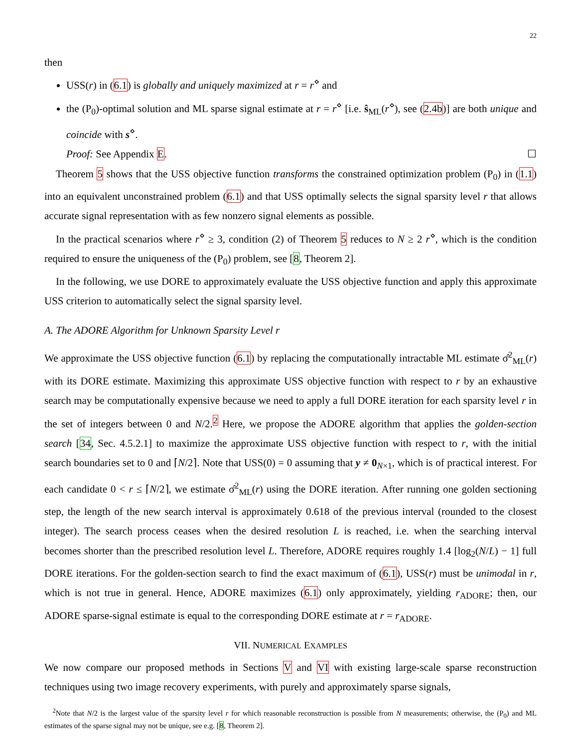22
then
USS(r) in (6.1) is globally and uniquely maximized at r = r<sup>⋄</sup> and
the (P<sub>0</sub>)-optimal solution and ML sparse signal estimate at r = r<sup>⋄</sup> [i.e. ŝ<sub>ML</sub>(r<sup>⋄</sup>), see (2.4b)] are both unique and coincide with s<sup>⋄</sup>.
Proof: See Appendix E. ☐
Theorem 5 shows that the USS objective function transforms the constrained optimization problem (P<sub>0</sub>) in (1.1) into an equivalent unconstrained problem (6.1) and that USS optimally selects the signal sparsity level r that allows accurate signal representation with as few nonzero signal elements as possible.
In the practical scenarios where r<sup>⋄</sup> ≥ 3, condition (2) of Theorem 5 reduces to N ≥ 2 r<sup>⋄</sup>, which is the condition required to ensure the uniqueness of the (P<sub>0</sub>) problem, see [8, Theorem 2].
In the following, we use DORE to approximately evaluate the USS objective function and apply this approximate USS criterion to automatically select the signal sparsity level.
A. The ADORE Algorithm for Unknown Sparsity Level r
We approximate the USS objective function (6.1) by replacing the computationally intractable ML estimate σ̂<sup>2</sup><sub>ML</sub>(r) with its DORE estimate. Maximizing this approximate USS objective function with respect to r by an exhaustive search may be computationally expensive because we need to apply a full DORE iteration for each sparsity level r in the set of integers between 0 and N/2.<sup>2</sup> Here, we propose the ADORE algorithm that applies the golden-section search [34, Sec. 4.5.2.1] to maximize the approximate USS objective function with respect to r, with the initial search boundaries set to 0 and ⌈N/2⌉. Note that USS(0) = 0 assuming that y ≠ 0<sub>N×1</sub>, which is of practical interest. For each candidate 0 < r ≤ ⌈N/2⌉, we estimate σ̂<sup>2</sup><sub>ML</sub>(r) using the DORE iteration. After running one golden sectioning step, the length of the new search interval is approximately 0.618 of the previous interval (rounded to the closest integer). The search process ceases when the desired resolution L is reached, i.e. when the searching interval becomes shorter than the prescribed resolution level L. Therefore, ADORE requires roughly 1.4 [log<sub>2</sub>(N/L) − 1] full DORE iterations. For the golden-section search to find the exact maximum of (6.1), USS(r) must be unimodal in r, which is not true in general. Hence, ADORE maximizes (6.1) only approximately, yielding r<sub>ADORE</sub>; then, our ADORE sparse-signal estimate is equal to the corresponding DORE estimate at r = r<sub>ADORE</sub>.
VII. NUMERICAL EXAMPLES
We now compare our proposed methods in Sections V and VI with existing large-scale sparse reconstruction techniques using two image recovery experiments, with purely and approximately sparse signals,
<sup>2</sup> Note that N/2 is the largest value of the sparsity level r for which reasonable reconstruction is possible from N measurements; otherwise, the (P<sub>0</sub>) and ML estimates of the sparse signal may not be unique, see e.g. [8, Theorem 2].